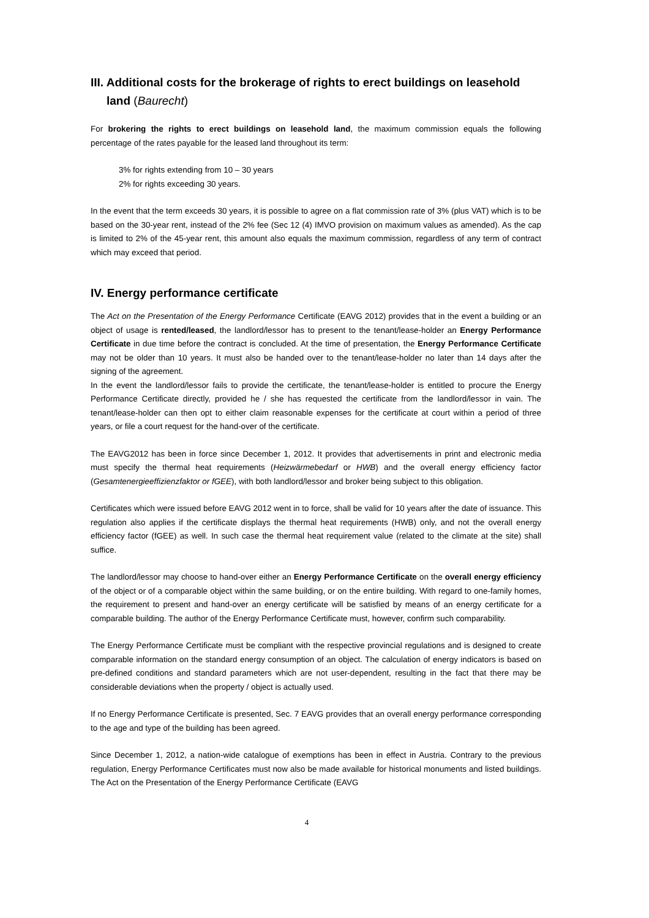III. Additional costs for the brokerage of rights to erect buildings on leasehold land (Baurecht)
For brokering the rights to erect buildings on leasehold land, the maximum commission equals the following percentage of the rates payable for the leased land throughout its term:
3% for rights extending from 10 – 30 years
2% for rights exceeding 30 years.
In the event that the term exceeds 30 years, it is possible to agree on a flat commission rate of 3% (plus VAT) which is to be based on the 30-year rent, instead of the 2% fee (Sec 12 (4) IMVO provision on maximum values as amended). As the cap is limited to 2% of the 45-year rent, this amount also equals the maximum commission, regardless of any term of contract which may exceed that period.
IV. Energy performance certificate
The Act on the Presentation of the Energy Performance Certificate (EAVG 2012) provides that in the event a building or an object of usage is rented/leased, the landlord/lessor has to present to the tenant/lease-holder an Energy Performance Certificate in due time before the contract is concluded. At the time of presentation, the Energy Performance Certificate may not be older than 10 years. It must also be handed over to the tenant/lease-holder no later than 14 days after the signing of the agreement.
In the event the landlord/lessor fails to provide the certificate, the tenant/lease-holder is entitled to procure the Energy Performance Certificate directly, provided he / she has requested the certificate from the landlord/lessor in vain. The tenant/lease-holder can then opt to either claim reasonable expenses for the certificate at court within a period of three years, or file a court request for the hand-over of the certificate.
The EAVG2012 has been in force since December 1, 2012. It provides that advertisements in print and electronic media must specify the thermal heat requirements (Heizwärmebedarf or HWB) and the overall energy efficiency factor (Gesamtenergieeffizienzfaktor or fGEE), with both landlord/lessor and broker being subject to this obligation.
Certificates which were issued before EAVG 2012 went in to force, shall be valid for 10 years after the date of issuance. This regulation also applies if the certificate displays the thermal heat requirements (HWB) only, and not the overall energy efficiency factor (fGEE) as well. In such case the thermal heat requirement value (related to the climate at the site) shall suffice.
The landlord/lessor may choose to hand-over either an Energy Performance Certificate on the overall energy efficiency of the object or of a comparable object within the same building, or on the entire building. With regard to one-family homes, the requirement to present and hand-over an energy certificate will be satisfied by means of an energy certificate for a comparable building. The author of the Energy Performance Certificate must, however, confirm such comparability.
The Energy Performance Certificate must be compliant with the respective provincial regulations and is designed to create comparable information on the standard energy consumption of an object. The calculation of energy indicators is based on pre-defined conditions and standard parameters which are not user-dependent, resulting in the fact that there may be considerable deviations when the property / object is actually used.
If no Energy Performance Certificate is presented, Sec. 7 EAVG provides that an overall energy performance corresponding to the age and type of the building has been agreed.
Since December 1, 2012, a nation-wide catalogue of exemptions has been in effect in Austria. Contrary to the previous regulation, Energy Performance Certificates must now also be made available for historical monuments and listed buildings. The Act on the Presentation of the Energy Performance Certificate (EAVG
4